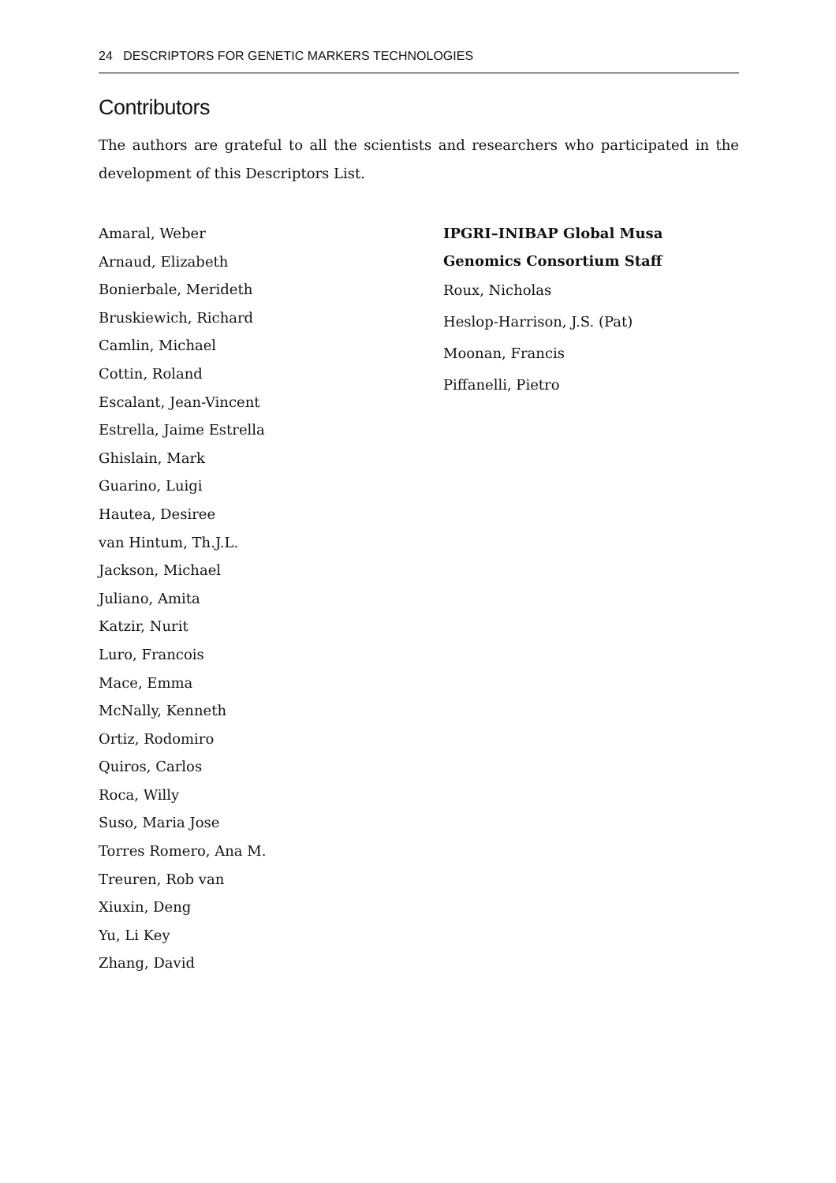24 DESCRIPTORS FOR GENETIC MARKERS TECHNOLOGIES
Contributors
The authors are grateful to all the scientists and researchers who participated in the development of this Descriptors List.
Amaral, Weber
Arnaud, Elizabeth
Bonierbale, Merideth
Bruskiewich, Richard
Camlin, Michael
Cottin, Roland
Escalant, Jean-Vincent
Estrella, Jaime Estrella
Ghislain, Mark
Guarino, Luigi
Hautea, Desiree
van Hintum, Th.J.L.
Jackson, Michael
Juliano, Amita
Katzir, Nurit
Luro, Francois
Mace, Emma
McNally, Kenneth
Ortiz, Rodomiro
Quiros, Carlos
Roca, Willy
Suso, Maria Jose
Torres Romero, Ana M.
Treuren, Rob van
Xiuxin, Deng
Yu, Li Key
Zhang, David
IPGRI–INIBAP Global Musa Genomics Consortium Staff
Roux, Nicholas
Heslop-Harrison, J.S. (Pat)
Moonan, Francis
Piffanelli, Pietro